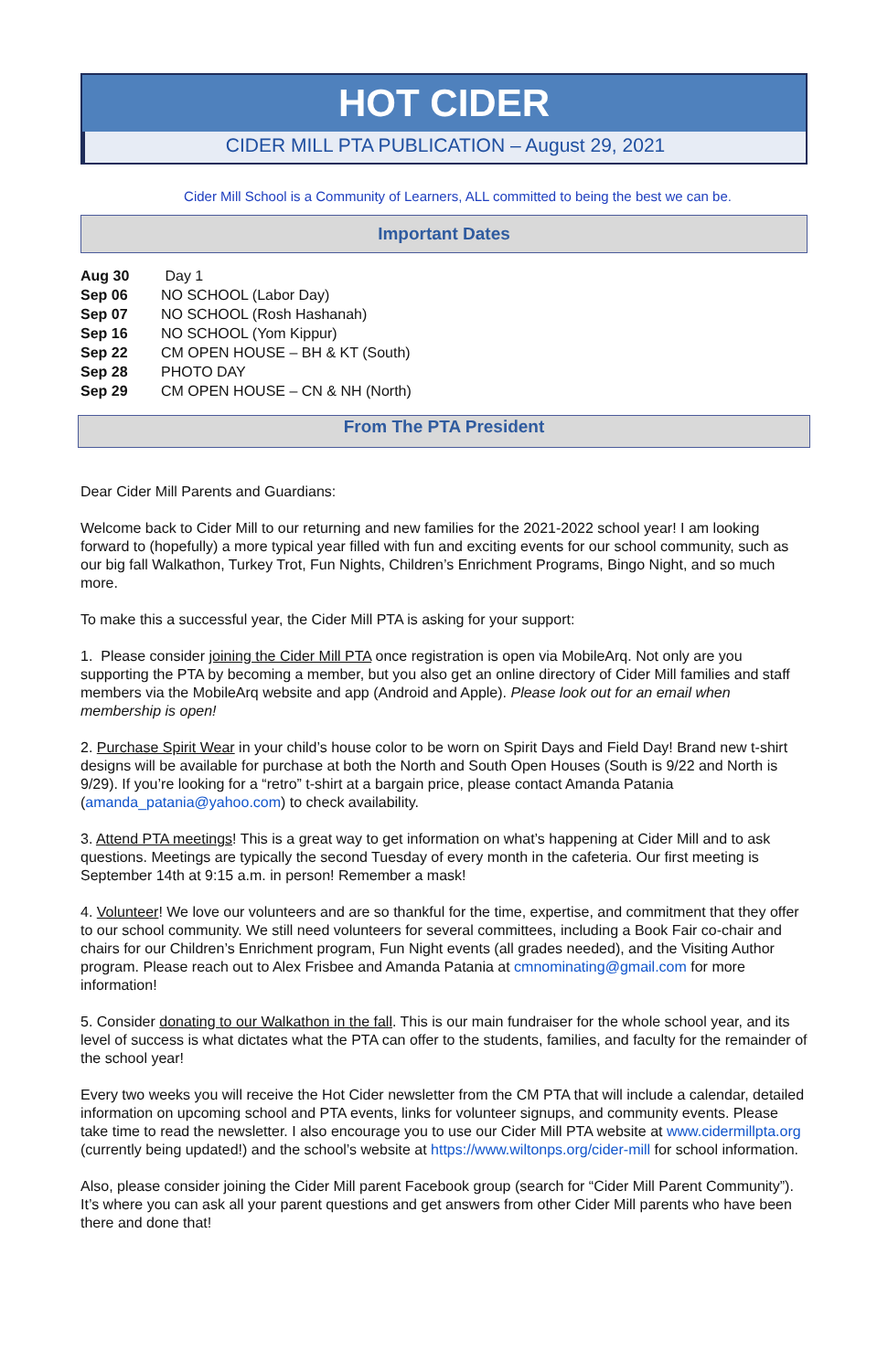HOT CIDER
CIDER MILL PTA PUBLICATION – August 29, 2021
Cider Mill School is a Community of Learners, ALL committed to being the best we can be.
Important Dates
Aug 30 Day 1
Sep 06 NO SCHOOL (Labor Day)
Sep 07 NO SCHOOL (Rosh Hashanah)
Sep 16 NO SCHOOL (Yom Kippur)
Sep 22 CM OPEN HOUSE – BH & KT (South)
Sep 28 PHOTO DAY
Sep 29 CM OPEN HOUSE – CN & NH (North)
From The PTA President
Dear Cider Mill Parents and Guardians:
Welcome back to Cider Mill to our returning and new families for the 2021-2022 school year! I am looking forward to (hopefully) a more typical year filled with fun and exciting events for our school community, such as our big fall Walkathon, Turkey Trot, Fun Nights, Children’s Enrichment Programs, Bingo Night, and so much more.
To make this a successful year, the Cider Mill PTA is asking for your support:
1. Please consider joining the Cider Mill PTA once registration is open via MobileArq. Not only are you supporting the PTA by becoming a member, but you also get an online directory of Cider Mill families and staff members via the MobileArq website and app (Android and Apple). Please look out for an email when membership is open!
2. Purchase Spirit Wear in your child’s house color to be worn on Spirit Days and Field Day! Brand new t-shirt designs will be available for purchase at both the North and South Open Houses (South is 9/22 and North is 9/29). If you’re looking for a “retro” t-shirt at a bargain price, please contact Amanda Patania (amanda_patania@yahoo.com) to check availability.
3. Attend PTA meetings! This is a great way to get information on what’s happening at Cider Mill and to ask questions. Meetings are typically the second Tuesday of every month in the cafeteria. Our first meeting is September 14th at 9:15 a.m. in person! Remember a mask!
4. Volunteer! We love our volunteers and are so thankful for the time, expertise, and commitment that they offer to our school community. We still need volunteers for several committees, including a Book Fair co-chair and chairs for our Children’s Enrichment program, Fun Night events (all grades needed), and the Visiting Author program. Please reach out to Alex Frisbee and Amanda Patania at cmnominating@gmail.com for more information!
5. Consider donating to our Walkathon in the fall. This is our main fundraiser for the whole school year, and its level of success is what dictates what the PTA can offer to the students, families, and faculty for the remainder of the school year!
Every two weeks you will receive the Hot Cider newsletter from the CM PTA that will include a calendar, detailed information on upcoming school and PTA events, links for volunteer signups, and community events. Please take time to read the newsletter. I also encourage you to use our Cider Mill PTA website at www.cidermillpta.org (currently being updated!) and the school’s website at https://www.wiltonps.org/cider-mill for school information.
Also, please consider joining the Cider Mill parent Facebook group (search for “Cider Mill Parent Community”). It’s where you can ask all your parent questions and get answers from other Cider Mill parents who have been there and done that!